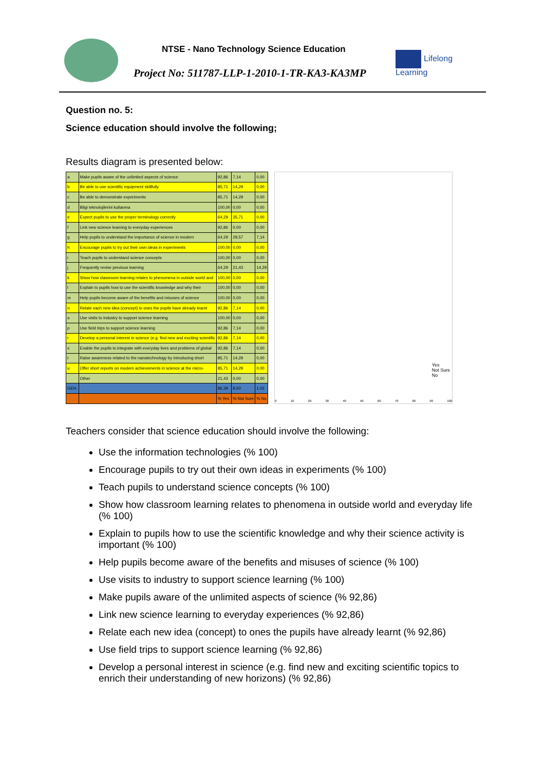NTSE - Nano Technology Science Education
Project No: 511787-LLP-1-2010-1-TR-KA3-KA3MP
Lifelong
Learning
Question no. 5:
Science education should involve the following;
Results diagram is presented below:
| a | Make pupils aware of the unlimited aspects of science | 92,86 | 7,14 | 0,00 |
| b | Be able to use scientific equipment skillfully | 85,71 | 14,29 | 0,00 |
| c | Be able to demonstrate experiments | 85,71 | 14,29 | 0,00 |
| d | Bilgi teknolojilerini kullanma | 100,00 | 0,00 | 0,00 |
| e | Expect pupils to use the proper terminology correctly | 64,29 | 35,71 | 0,00 |
| f | Link new science learning to everyday experiences | 92,86 | 0,00 | 0,00 |
| g | Help pupils to understand the importance of science in modern | 64,29 | 28,57 | 7,14 |
| h | Encourage pupils to try out their own ideas in experiments | 100,00 | 0,00 | 0,00 |
| i | Teach pupils to understand science concepts | 100,00 | 0,00 | 0,00 |
| j | Frequently revise previous learning | 64,29 | 21,43 | 14,29 |
| k | Show how classroom learning relates to phenomena in outside world and | 100,00 | 0,00 | 0,00 |
| l | Explain to pupils how to use the scientific knowledge and why their | 100,00 | 0,00 | 0,00 |
| m | Help pupils become aware of the benefits and misuses of science | 100,00 | 0,00 | 0,00 |
| n | Relate each new idea (concept) to ones the pupils have already learnt | 92,86 | 7,14 | 0,00 |
| o | Use visits to industry to support science learning | 100,00 | 0,00 | 0,00 |
| p | Use field trips to support science learning | 92,86 | 7,14 | 0,00 |
| r | Develop a personal interest in science (e.g. find new and exciting scientific | 92,86 | 7,14 | 0,00 |
| s | Enable the pupils to integrate with everyday lives and problems of global | 92,86 | 7,14 | 0,00 |
| t | Raise awareness related to the nanotechnology by introducing short | 85,71 | 14,29 | 0,00 |
| u | Offer short reports on modern achievements in science at the micro- | 85,71 | 14,29 | 0,00 |
| | Other | 21,43 | 0,00 | 0,00 |
| GEN. | | 86,39 | 8,50 | 1,02 |
| | | % Yes | % Not Sure | % No |
Yes
Not Sure
No
0 10 20 30 40 50 60 70 80 90 100
Teachers consider that science education should involve the following:
Use the information technologies (% 100)
Encourage pupils to try out their own ideas in experiments (% 100)
Teach pupils to understand science concepts (% 100)
Show how classroom learning relates to phenomena in outside world and everyday life (% 100)
Explain to pupils how to use the scientific knowledge and why their science activity is important (% 100)
Help pupils become aware of the benefits and misuses of science (% 100)
Use visits to industry to support science learning (% 100)
Make pupils aware of the unlimited aspects of science (% 92,86)
Link new science learning to everyday experiences (% 92,86)
Relate each new idea (concept) to ones the pupils have already learnt (% 92,86)
Use field trips to support science learning (% 92,86)
Develop a personal interest in science (e.g. find new and exciting scientific topics to enrich their understanding of new horizons) (% 92,86)